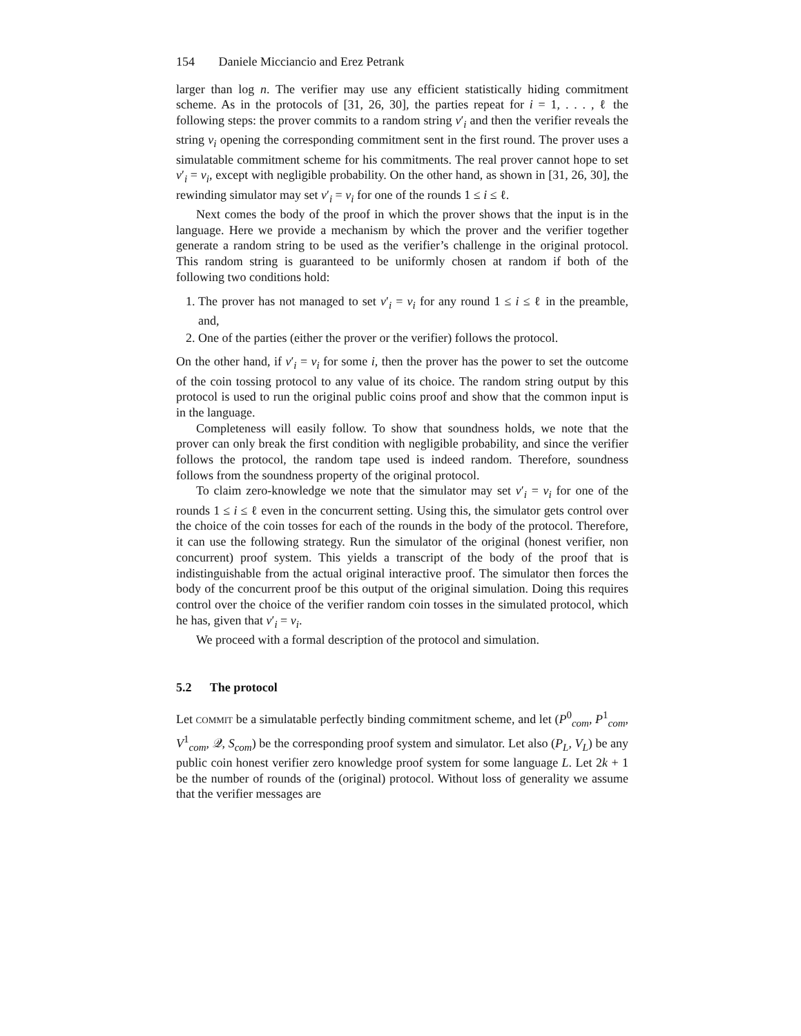154 Daniele Micciancio and Erez Petrank
larger than log n. The verifier may use any efficient statistically hiding commitment scheme. As in the protocols of [31, 26, 30], the parties repeat for i = 1, . . . , ℓ the following steps: the prover commits to a random string v′<sub>i</sub> and then the verifier reveals the string v<sub>i</sub> opening the corresponding commitment sent in the first round. The prover uses a simulatable commitment scheme for his commitments. The real prover cannot hope to set v′<sub>i</sub> = v<sub>i</sub>, except with negligible probability. On the other hand, as shown in [31, 26, 30], the rewinding simulator may set v′<sub>i</sub> = v<sub>i</sub> for one of the rounds 1 ≤ i ≤ ℓ.
Next comes the body of the proof in which the prover shows that the input is in the language. Here we provide a mechanism by which the prover and the verifier together generate a random string to be used as the verifier’s challenge in the original protocol. This random string is guaranteed to be uniformly chosen at random if both of the following two conditions hold:
1. The prover has not managed to set v′<sub>i</sub> = v<sub>i</sub> for any round 1 ≤ i ≤ ℓ in the preamble, and,
2. One of the parties (either the prover or the verifier) follows the protocol.
On the other hand, if v′<sub>i</sub> = v<sub>i</sub> for some i, then the prover has the power to set the outcome of the coin tossing protocol to any value of its choice. The random string output by this protocol is used to run the original public coins proof and show that the common input is in the language.
Completeness will easily follow. To show that soundness holds, we note that the prover can only break the first condition with negligible probability, and since the verifier follows the protocol, the random tape used is indeed random. Therefore, soundness follows from the soundness property of the original protocol.
To claim zero-knowledge we note that the simulator may set v′<sub>i</sub> = v<sub>i</sub> for one of the rounds 1 ≤ i ≤ ℓ even in the concurrent setting. Using this, the simulator gets control over the choice of the coin tosses for each of the rounds in the body of the protocol. Therefore, it can use the following strategy. Run the simulator of the original (honest verifier, non concurrent) proof system. This yields a transcript of the body of the proof that is indistinguishable from the actual original interactive proof. The simulator then forces the body of the concurrent proof be this output of the original simulation. Doing this requires control over the choice of the verifier random coin tosses in the simulated protocol, which he has, given that v′<sub>i</sub> = v<sub>i</sub>.
We proceed with a formal description of the protocol and simulation.
5.2 The protocol
Let commit be a simulatable perfectly binding commitment scheme, and let (P<sup>0</sup><sub>com</sub>, P<sup>1</sup><sub>com</sub>, V<sup>1</sup><sub>com</sub>, 𝒬, S<sub>com</sub>) be the corresponding proof system and simulator. Let also (P<sub>L</sub>, V<sub>L</sub>) be any public coin honest verifier zero knowledge proof system for some language L. Let 2k + 1 be the number of rounds of the (original) protocol. Without loss of generality we assume that the verifier messages are